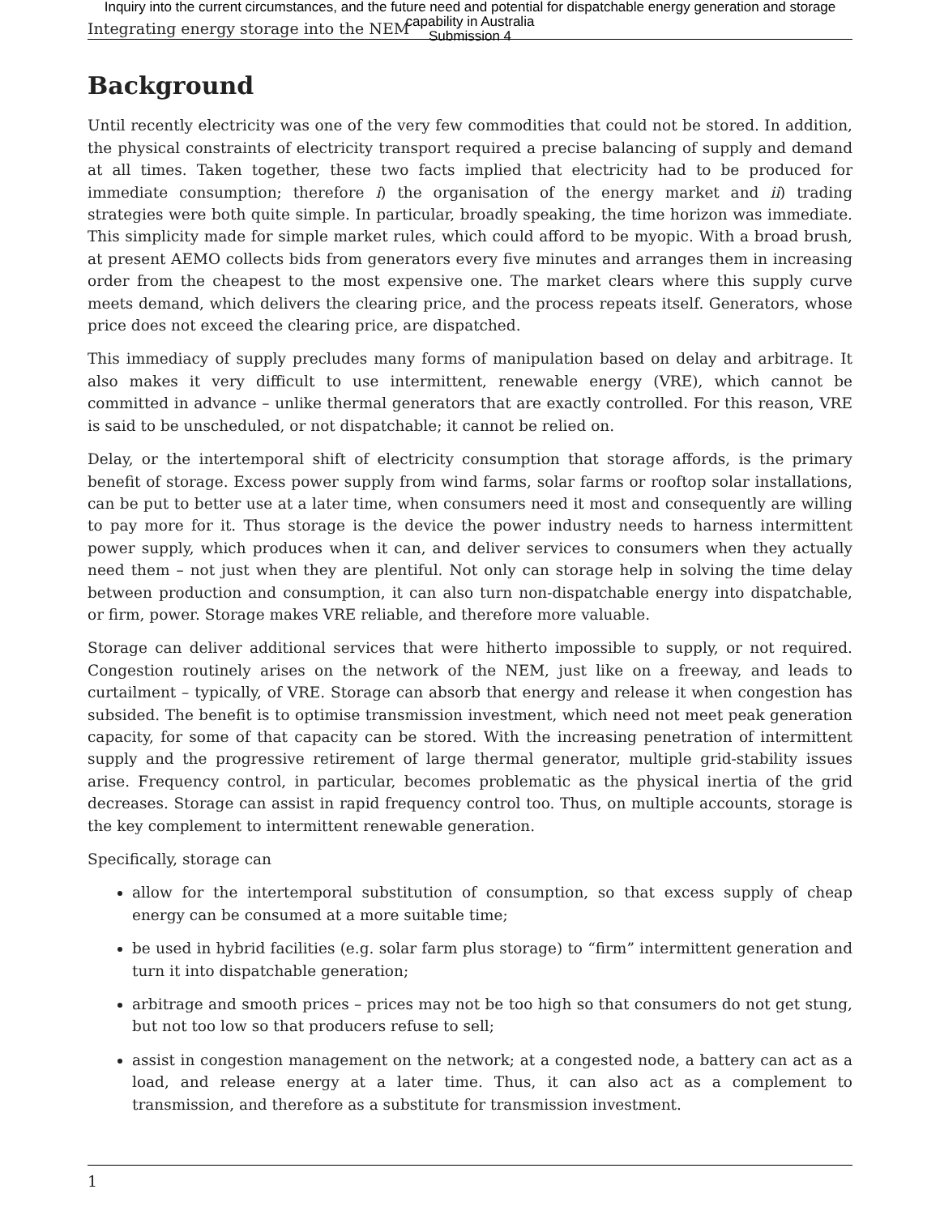Inquiry into the current circumstances, and the future need and potential for dispatchable energy generation and storage
capability in Australia
Submission 4
Integrating energy storage into the NEM
Background
Until recently electricity was one of the very few commodities that could not be stored. In addition, the physical constraints of electricity transport required a precise balancing of supply and demand at all times. Taken together, these two facts implied that electricity had to be produced for immediate consumption; therefore i) the organisation of the energy market and ii) trading strategies were both quite simple. In particular, broadly speaking, the time horizon was immediate. This simplicity made for simple market rules, which could afford to be myopic. With a broad brush, at present AEMO collects bids from generators every five minutes and arranges them in increasing order from the cheapest to the most expensive one. The market clears where this supply curve meets demand, which delivers the clearing price, and the process repeats itself. Generators, whose price does not exceed the clearing price, are dispatched.
This immediacy of supply precludes many forms of manipulation based on delay and arbitrage. It also makes it very difficult to use intermittent, renewable energy (VRE), which cannot be committed in advance – unlike thermal generators that are exactly controlled. For this reason, VRE is said to be unscheduled, or not dispatchable; it cannot be relied on.
Delay, or the intertemporal shift of electricity consumption that storage affords, is the primary benefit of storage. Excess power supply from wind farms, solar farms or rooftop solar installations, can be put to better use at a later time, when consumers need it most and consequently are willing to pay more for it. Thus storage is the device the power industry needs to harness intermittent power supply, which produces when it can, and deliver services to consumers when they actually need them – not just when they are plentiful. Not only can storage help in solving the time delay between production and consumption, it can also turn non-dispatchable energy into dispatchable, or firm, power. Storage makes VRE reliable, and therefore more valuable.
Storage can deliver additional services that were hitherto impossible to supply, or not required. Congestion routinely arises on the network of the NEM, just like on a freeway, and leads to curtailment – typically, of VRE. Storage can absorb that energy and release it when congestion has subsided. The benefit is to optimise transmission investment, which need not meet peak generation capacity, for some of that capacity can be stored. With the increasing penetration of intermittent supply and the progressive retirement of large thermal generator, multiple grid-stability issues arise. Frequency control, in particular, becomes problematic as the physical inertia of the grid decreases. Storage can assist in rapid frequency control too. Thus, on multiple accounts, storage is the key complement to intermittent renewable generation.
Specifically, storage can
allow for the intertemporal substitution of consumption, so that excess supply of cheap energy can be consumed at a more suitable time;
be used in hybrid facilities (e.g. solar farm plus storage) to “firm” intermittent generation and turn it into dispatchable generation;
arbitrage and smooth prices – prices may not be too high so that consumers do not get stung, but not too low so that producers refuse to sell;
assist in congestion management on the network; at a congested node, a battery can act as a load, and release energy at a later time. Thus, it can also act as a complement to transmission, and therefore as a substitute for transmission investment.
1